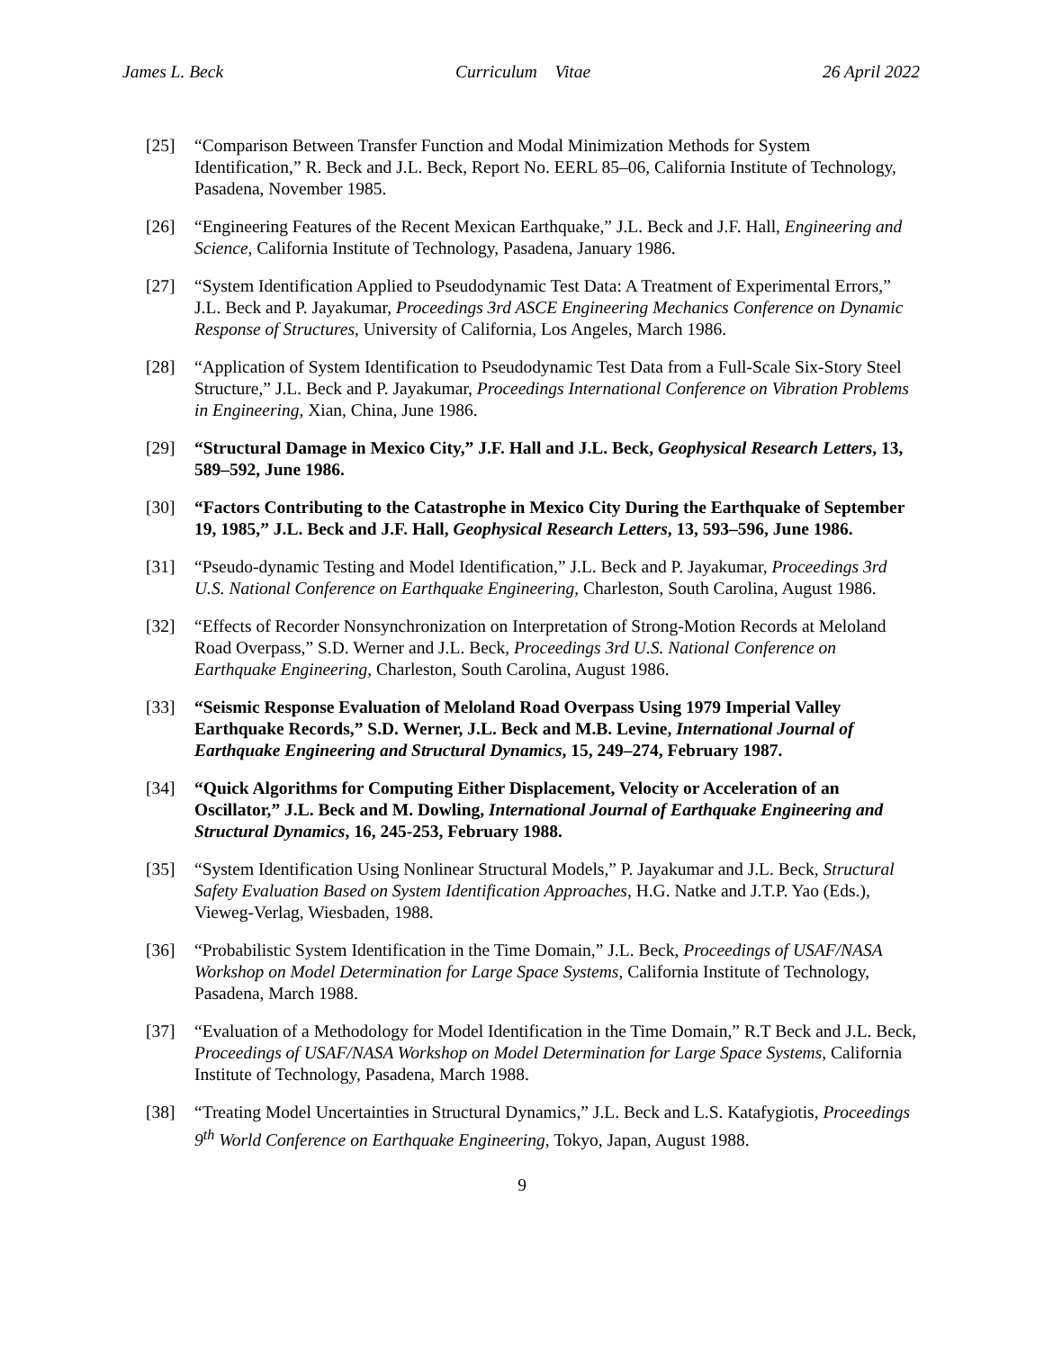James L. Beck Curriculum Vitae 26 April 2022
[25] “Comparison Between Transfer Function and Modal Minimization Methods for System Identification,” R. Beck and J.L. Beck, Report No. EERL 85–06, California Institute of Technology, Pasadena, November 1985.
[26] “Engineering Features of the Recent Mexican Earthquake,” J.L. Beck and J.F. Hall, Engineering and Science, California Institute of Technology, Pasadena, January 1986.
[27] “System Identification Applied to Pseudodynamic Test Data: A Treatment of Experimental Errors,” J.L. Beck and P. Jayakumar, Proceedings 3rd ASCE Engineering Mechanics Conference on Dynamic Response of Structures, University of California, Los Angeles, March 1986.
[28] “Application of System Identification to Pseudodynamic Test Data from a Full-Scale Six-Story Steel Structure,” J.L. Beck and P. Jayakumar, Proceedings International Conference on Vibration Problems in Engineering, Xian, China, June 1986.
[29] “Structural Damage in Mexico City,” J.F. Hall and J.L. Beck, Geophysical Research Letters, 13, 589–592, June 1986.
[30] “Factors Contributing to the Catastrophe in Mexico City During the Earthquake of September 19, 1985,” J.L. Beck and J.F. Hall, Geophysical Research Letters, 13, 593–596, June 1986.
[31] “Pseudo-dynamic Testing and Model Identification,” J.L. Beck and P. Jayakumar, Proceedings 3rd U.S. National Conference on Earthquake Engineering, Charleston, South Carolina, August 1986.
[32] “Effects of Recorder Nonsynchronization on Interpretation of Strong-Motion Records at Meloland Road Overpass,” S.D. Werner and J.L. Beck, Proceedings 3rd U.S. National Conference on Earthquake Engineering, Charleston, South Carolina, August 1986.
[33] “Seismic Response Evaluation of Meloland Road Overpass Using 1979 Imperial Valley Earthquake Records,” S.D. Werner, J.L. Beck and M.B. Levine, International Journal of Earthquake Engineering and Structural Dynamics, 15, 249–274, February 1987.
[34] “Quick Algorithms for Computing Either Displacement, Velocity or Acceleration of an Oscillator,” J.L. Beck and M. Dowling, International Journal of Earthquake Engineering and Structural Dynamics, 16, 245-253, February 1988.
[35] “System Identification Using Nonlinear Structural Models,” P. Jayakumar and J.L. Beck, Structural Safety Evaluation Based on System Identification Approaches, H.G. Natke and J.T.P. Yao (Eds.), Vieweg-Verlag, Wiesbaden, 1988.
[36] “Probabilistic System Identification in the Time Domain,” J.L. Beck, Proceedings of USAF/NASA Workshop on Model Determination for Large Space Systems, California Institute of Technology, Pasadena, March 1988.
[37] “Evaluation of a Methodology for Model Identification in the Time Domain,” R.T Beck and J.L. Beck, Proceedings of USAF/NASA Workshop on Model Determination for Large Space Systems, California Institute of Technology, Pasadena, March 1988.
[38] “Treating Model Uncertainties in Structural Dynamics,” J.L. Beck and L.S. Katafygiotis, Proceedings 9<sup>th</sup> World Conference on Earthquake Engineering, Tokyo, Japan, August 1988.
9